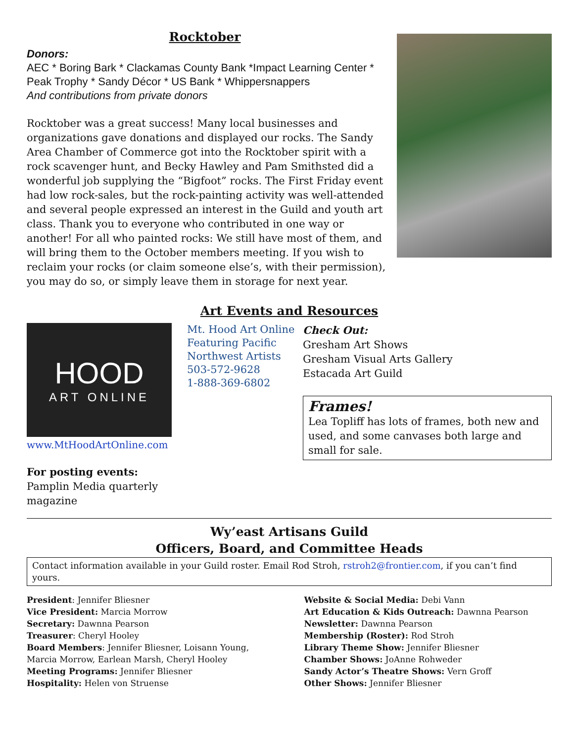Rocktober
Donors:
AEC * Boring Bark * Clackamas County Bank *Impact Learning Center * Peak Trophy * Sandy Décor * US Bank * Whippersnappers
And contributions from private donors
Rocktober was a great success! Many local businesses and organizations gave donations and displayed our rocks. The Sandy Area Chamber of Commerce got into the Rocktober spirit with a rock scavenger hunt, and Becky Hawley and Pam Smithsted did a wonderful job supplying the “Bigfoot” rocks. The First Friday event had low rock-sales, but the rock-painting activity was well-attended and several people expressed an interest in the Guild and youth art class. Thank you to everyone who contributed in one way or another! For all who painted rocks: We still have most of them, and will bring them to the October members meeting. If you wish to reclaim your rocks (or claim someone else’s, with their permission), you may do so, or simply leave them in storage for next year.
Art Events and Resources
HOOD
ART ONLINE
www.MtHoodArtOnline.com
For posting events: Pamplin Media quarterly magazine
Mt. Hood Art Online
Featuring Pacific Northwest Artists
503-572-9628
1-888-369-6802
Check Out:
Gresham Art Shows
Gresham Visual Arts Gallery
Estacada Art Guild
Frames!
Lea Topliff has lots of frames, both new and used, and some canvases both large and small for sale.
Wy’east Artisans Guild
Officers, Board, and Committee Heads
Contact information available in your Guild roster. Email Rod Stroh, rstroh2@frontier.com, if you can’t find yours.
President: Jennifer Bliesner
Vice President: Marcia Morrow
Secretary: Dawnna Pearson
Treasurer: Cheryl Hooley
Board Members: Jennifer Bliesner, Loisann Young, Marcia Morrow, Earlean Marsh, Cheryl Hooley
Meeting Programs: Jennifer Bliesner
Hospitality: Helen von Struense
Website & Social Media: Debi Vann
Art Education & Kids Outreach: Dawnna Pearson
Newsletter: Dawnna Pearson
Membership (Roster): Rod Stroh
Library Theme Show: Jennifer Bliesner
Chamber Shows: JoAnne Rohweder
Sandy Actor’s Theatre Shows: Vern Groff
Other Shows: Jennifer Bliesner